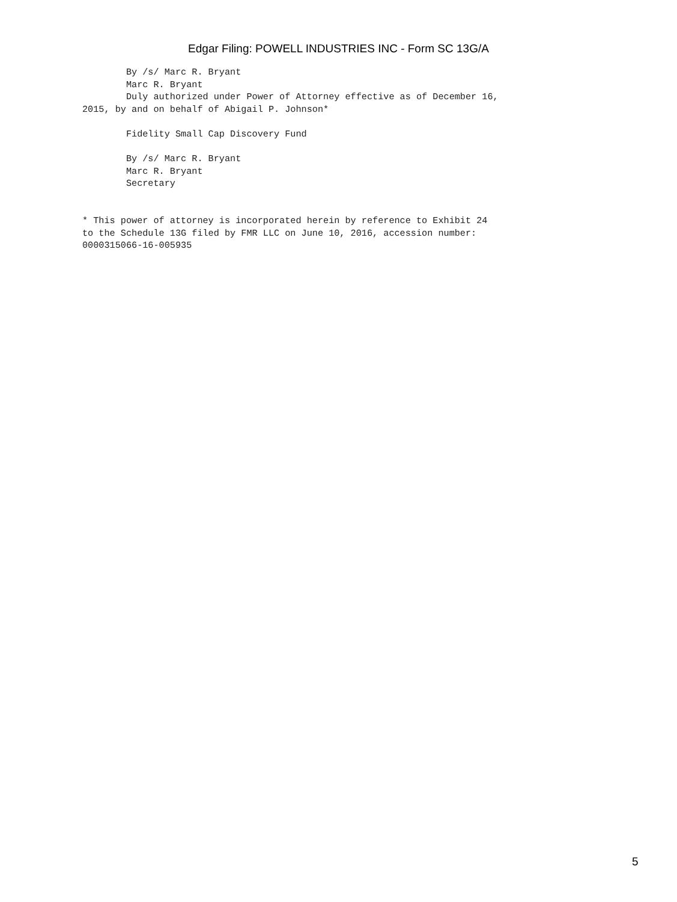Edgar Filing: POWELL INDUSTRIES INC - Form SC 13G/A
        By /s/ Marc R. Bryant
        Marc R. Bryant
        Duly authorized under Power of Attorney effective as of December 16,
2015, by and on behalf of Abigail P. Johnson*

        Fidelity Small Cap Discovery Fund

        By /s/ Marc R. Bryant
        Marc R. Bryant
        Secretary


* This power of attorney is incorporated herein by reference to Exhibit 24
to the Schedule 13G filed by FMR LLC on June 10, 2016, accession number:
0000315066-16-005935
5